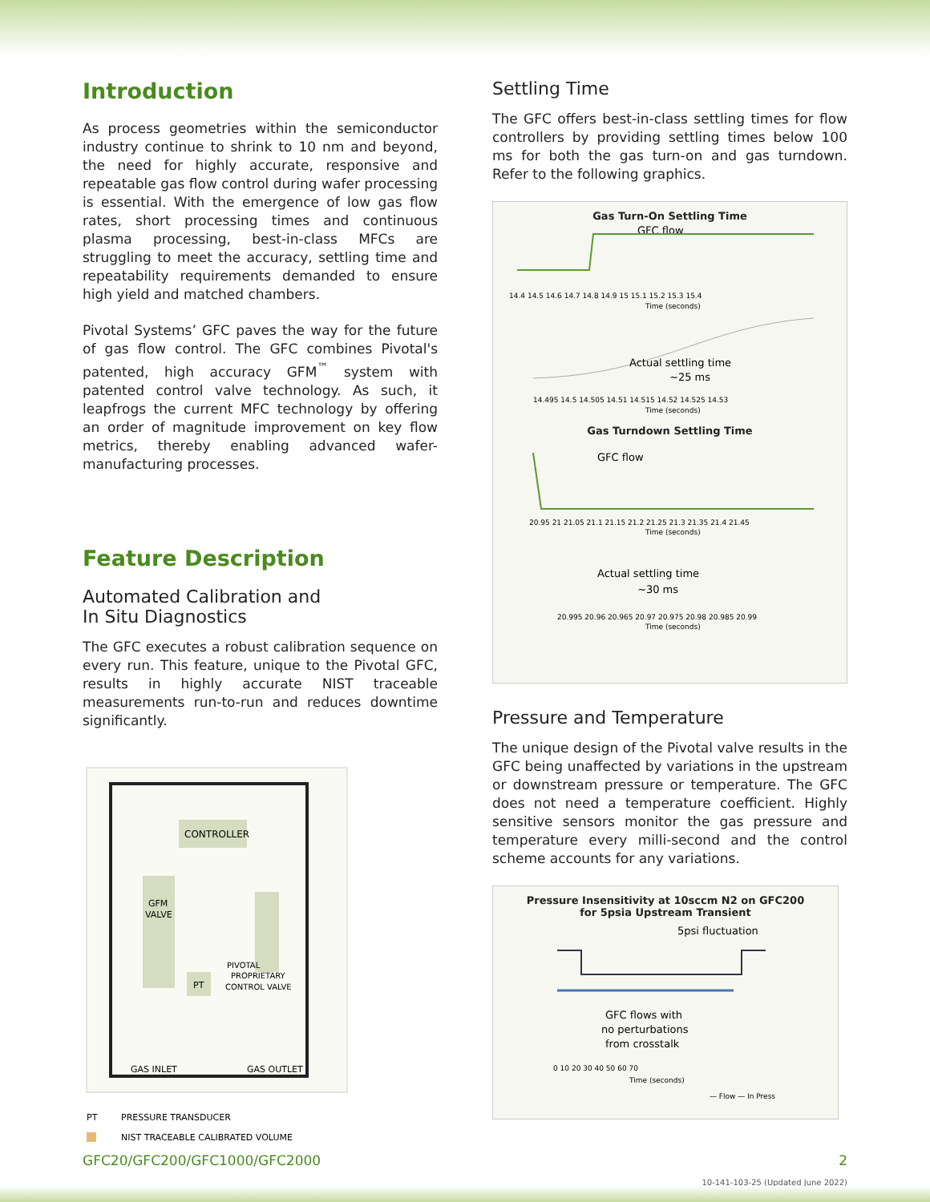Introduction
As process geometries within the semiconductor industry continue to shrink to 10 nm and beyond, the need for highly accurate, responsive and repeatable gas flow control during wafer processing is essential. With the emergence of low gas flow rates, short processing times and continuous plasma processing, best-in-class MFCs are struggling to meet the accuracy, settling time and repeatability requirements demanded to ensure high yield and matched chambers.
Pivotal Systems’ GFC paves the way for the future of gas flow control. The GFC combines Pivotal's patented, high accuracy GFM<sup>™</sup> system with patented control valve technology. As such, it leapfrogs the current MFC technology by offering an order of magnitude improvement on key flow metrics, thereby enabling advanced wafer-manufacturing processes.
Feature Description
Automated Calibration and
In Situ Diagnostics
The GFC executes a robust calibration sequence on every run. This feature, unique to the Pivotal GFC, results in highly accurate NIST traceable measurements run-to-run and reduces downtime significantly.
CONTROLLER
GFM
VALVE
PT
PIVOTAL
PROPRIETARY
CONTROL VALVE
GAS INLET
GAS OUTLET
PT
PRESSURE TRANSDUCER
NIST TRACEABLE CALIBRATED VOLUME
Settling Time
The GFC offers best-in-class settling times for flow controllers by providing settling times below 100 ms for both the gas turn-on and gas turndown. Refer to the following graphics.
Gas Turn-On Settling Time
GFC flow
14.4 14.5 14.6 14.7 14.8 14.9 15 15.1 15.2 15.3 15.4
Time (seconds)
Actual settling time
~25 ms
14.495 14.5 14.505 14.51 14.515 14.52 14.525 14.53
Time (seconds)
Gas Turndown Settling Time
GFC flow
20.95 21 21.05 21.1 21.15 21.2 21.25 21.3 21.35 21.4 21.45
Time (seconds)
Actual settling time
~30 ms
20.995 20.96 20.965 20.97 20.975 20.98 20.985 20.99
Time (seconds)
Pressure and Temperature
The unique design of the Pivotal valve results in the GFC being unaffected by variations in the upstream or downstream pressure or temperature. The GFC does not need a temperature coefficient. Highly sensitive sensors monitor the gas pressure and temperature every milli-second and the control scheme accounts for any variations.
Pressure Insensitivity at 10sccm N2 on GFC200
for 5psia Upstream Transient
5psi fluctuation
GFC flows with
no perturbations
from crosstalk
0 10 20 30 40 50 60 70
Time (seconds)
— Flow — In Press
GFC20/GFC200/GFC1000/GFC2000 2
10-141-103-25 (Updated June 2022)